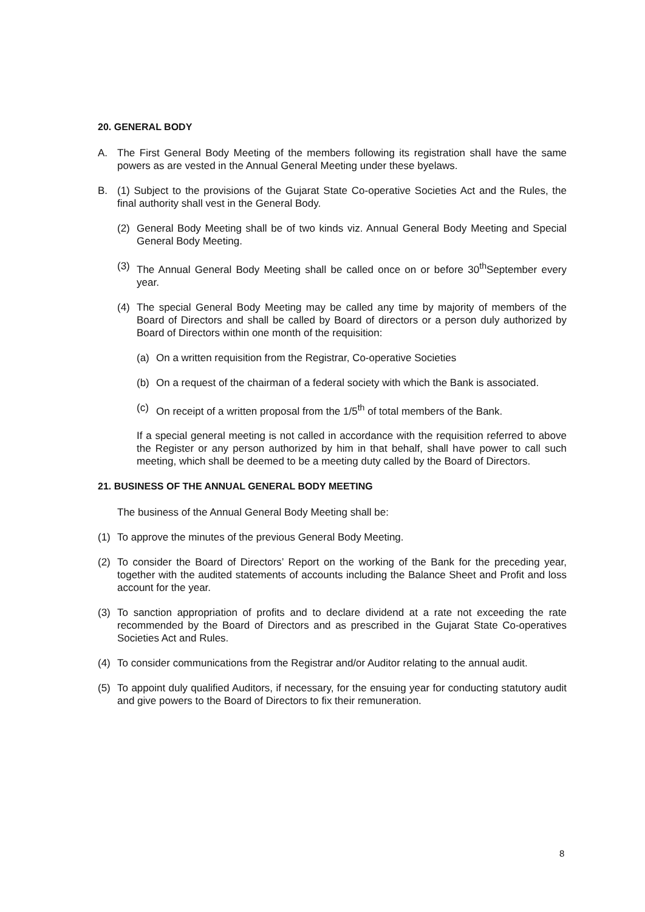20. GENERAL BODY
A. The First General Body Meeting of the members following its registration shall have the same powers as are vested in the Annual General Meeting under these byelaws.
B. (1) Subject to the provisions of the Gujarat State Co-operative Societies Act and the Rules, the final authority shall vest in the General Body.
(2) General Body Meeting shall be of two kinds viz. Annual General Body Meeting and Special General Body Meeting.
(3) The Annual General Body Meeting shall be called once on or before 30<sup>th</sup>September every year.
(4) The special General Body Meeting may be called any time by majority of members of the Board of Directors and shall be called by Board of directors or a person duly authorized by Board of Directors within one month of the requisition:
(a) On a written requisition from the Registrar, Co-operative Societies
(b) On a request of the chairman of a federal society with which the Bank is associated.
(c) On receipt of a written proposal from the 1/5<sup>th</sup> of total members of the Bank.
If a special general meeting is not called in accordance with the requisition referred to above the Register or any person authorized by him in that behalf, shall have power to call such meeting, which shall be deemed to be a meeting duty called by the Board of Directors.
21. BUSINESS OF THE ANNUAL GENERAL BODY MEETING
The business of the Annual General Body Meeting shall be:
(1) To approve the minutes of the previous General Body Meeting.
(2) To consider the Board of Directors’ Report on the working of the Bank for the preceding year, together with the audited statements of accounts including the Balance Sheet and Profit and loss account for the year.
(3) To sanction appropriation of profits and to declare dividend at a rate not exceeding the rate recommended by the Board of Directors and as prescribed in the Gujarat State Co-operatives Societies Act and Rules.
(4) To consider communications from the Registrar and/or Auditor relating to the annual audit.
(5) To appoint duly qualified Auditors, if necessary, for the ensuing year for conducting statutory audit and give powers to the Board of Directors to fix their remuneration.
8